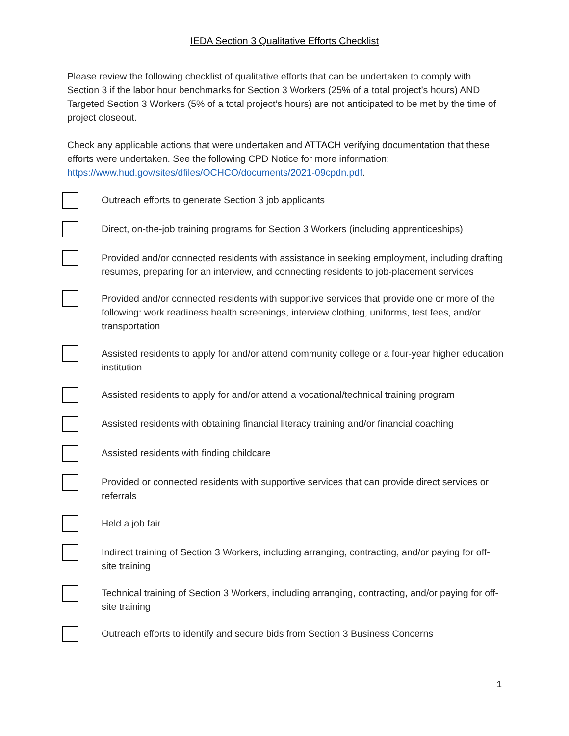IEDA Section 3 Qualitative Efforts Checklist
Please review the following checklist of qualitative efforts that can be undertaken to comply with Section 3 if the labor hour benchmarks for Section 3 Workers (25% of a total project’s hours) AND Targeted Section 3 Workers (5% of a total project’s hours) are not anticipated to be met by the time of project closeout.
Check any applicable actions that were undertaken and ATTACH verifying documentation that these efforts were undertaken. See the following CPD Notice for more information: https://www.hud.gov/sites/dfiles/OCHCO/documents/2021-09cpdn.pdf.
Outreach efforts to generate Section 3 job applicants
Direct, on-the-job training programs for Section 3 Workers (including apprenticeships)
Provided and/or connected residents with assistance in seeking employment, including drafting resumes, preparing for an interview, and connecting residents to job-placement services
Provided and/or connected residents with supportive services that provide one or more of the following: work readiness health screenings, interview clothing, uniforms, test fees, and/or transportation
Assisted residents to apply for and/or attend community college or a four-year higher education institution
Assisted residents to apply for and/or attend a vocational/technical training program
Assisted residents with obtaining financial literacy training and/or financial coaching
Assisted residents with finding childcare
Provided or connected residents with supportive services that can provide direct services or referrals
Held a job fair
Indirect training of Section 3 Workers, including arranging, contracting, and/or paying for off-site training
Technical training of Section 3 Workers, including arranging, contracting, and/or paying for off-site training
Outreach efforts to identify and secure bids from Section 3 Business Concerns
1